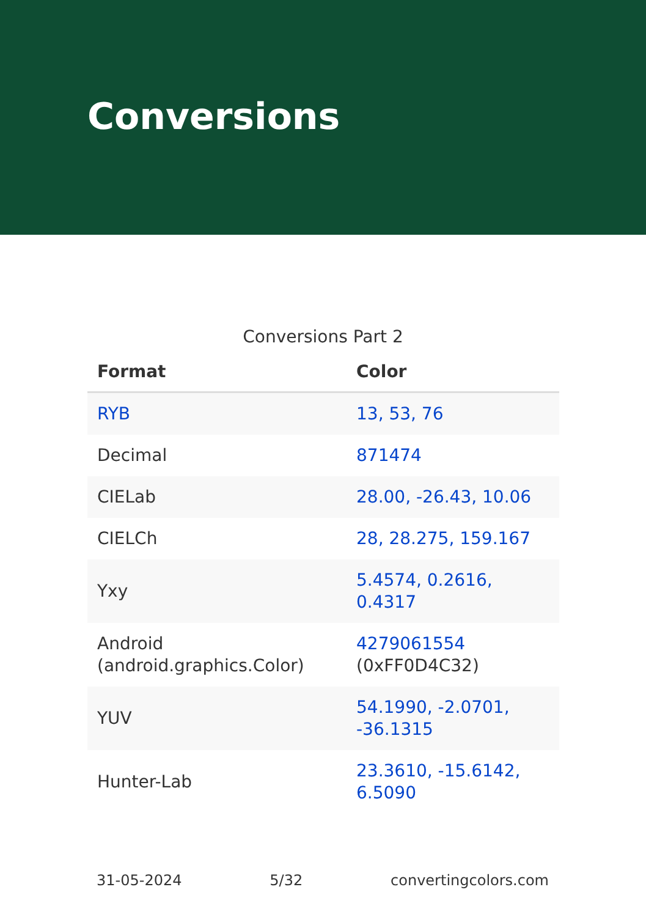Conversions
Conversions Part 2
| Format | Color |
| --- | --- |
| RYB | 13, 53, 76 |
| Decimal | 871474 |
| CIELab | 28.00, -26.43, 10.06 |
| CIELCh | 28, 28.275, 159.167 |
| Yxy | 5.4574, 0.2616, 0.4317 |
| Android (android.graphics.Color) | 4279061554 (0xFF0D4C32) |
| YUV | 54.1990, -2.0701, -36.1315 |
| Hunter-Lab | 23.3610, -15.6142, 6.5090 |
31-05-2024 5/32 convertingcolors.com